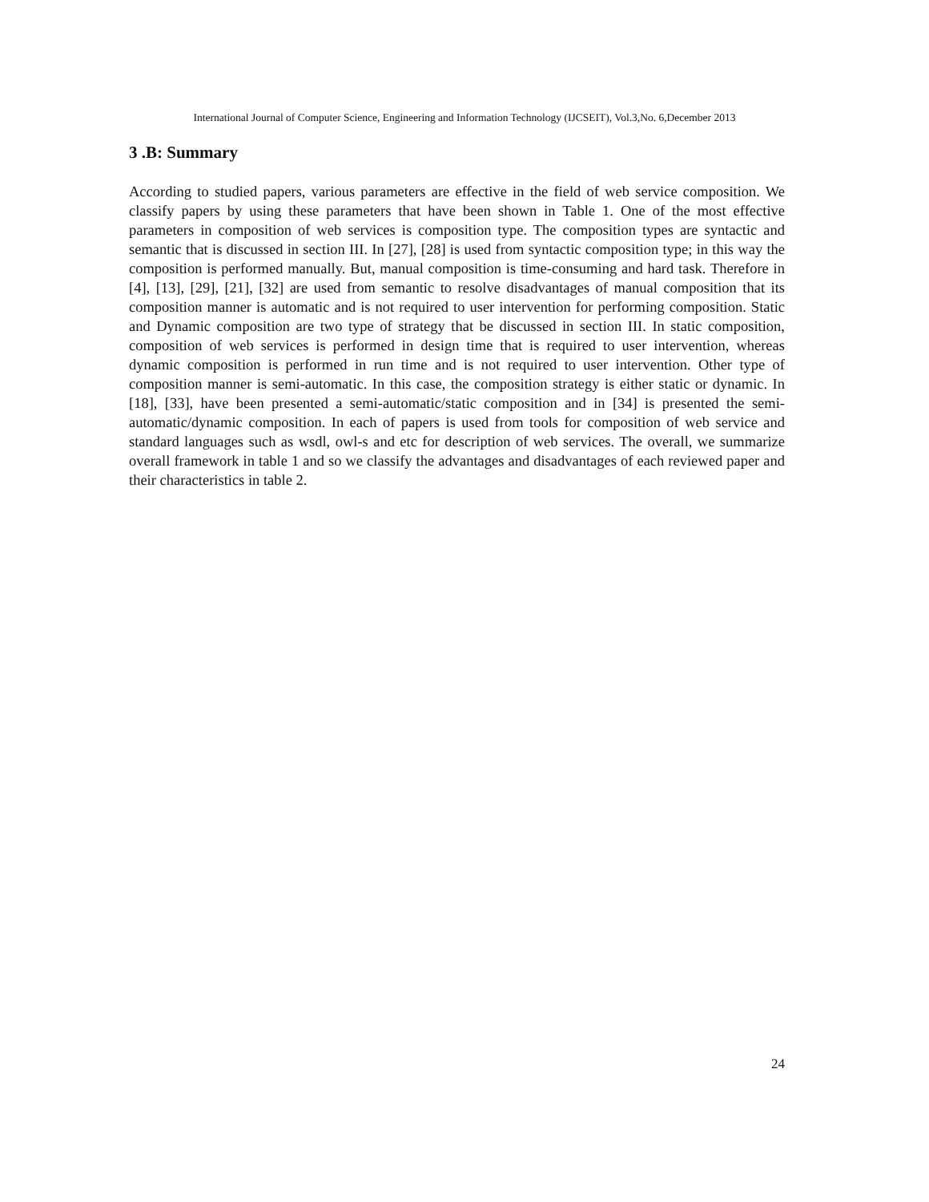International Journal of Computer Science, Engineering and Information Technology (IJCSEIT), Vol.3,No. 6,December 2013
3 .B: Summary
According to studied papers, various parameters are effective in the field of web service composition. We classify papers by using these parameters that have been shown in Table 1. One of the most effective parameters in composition of web services is composition type. The composition types are syntactic and semantic that is discussed in section III. In [27], [28] is used from syntactic composition type; in this way the composition is performed manually. But, manual composition is time-consuming and hard task. Therefore in [4], [13], [29], [21], [32] are used from semantic to resolve disadvantages of manual composition that its composition manner is automatic and is not required to user intervention for performing composition. Static and Dynamic composition are two type of strategy that be discussed in section III. In static composition, composition of web services is performed in design time that is required to user intervention, whereas dynamic composition is performed in run time and is not required to user intervention. Other type of composition manner is semi-automatic. In this case, the composition strategy is either static or dynamic. In [18], [33], have been presented a semi-automatic/static composition and in [34] is presented the semi-automatic/dynamic composition. In each of papers is used from tools for composition of web service and standard languages such as wsdl, owl-s and etc for description of web services. The overall, we summarize overall framework in table 1 and so we classify the advantages and disadvantages of each reviewed paper and their characteristics in table 2.
24